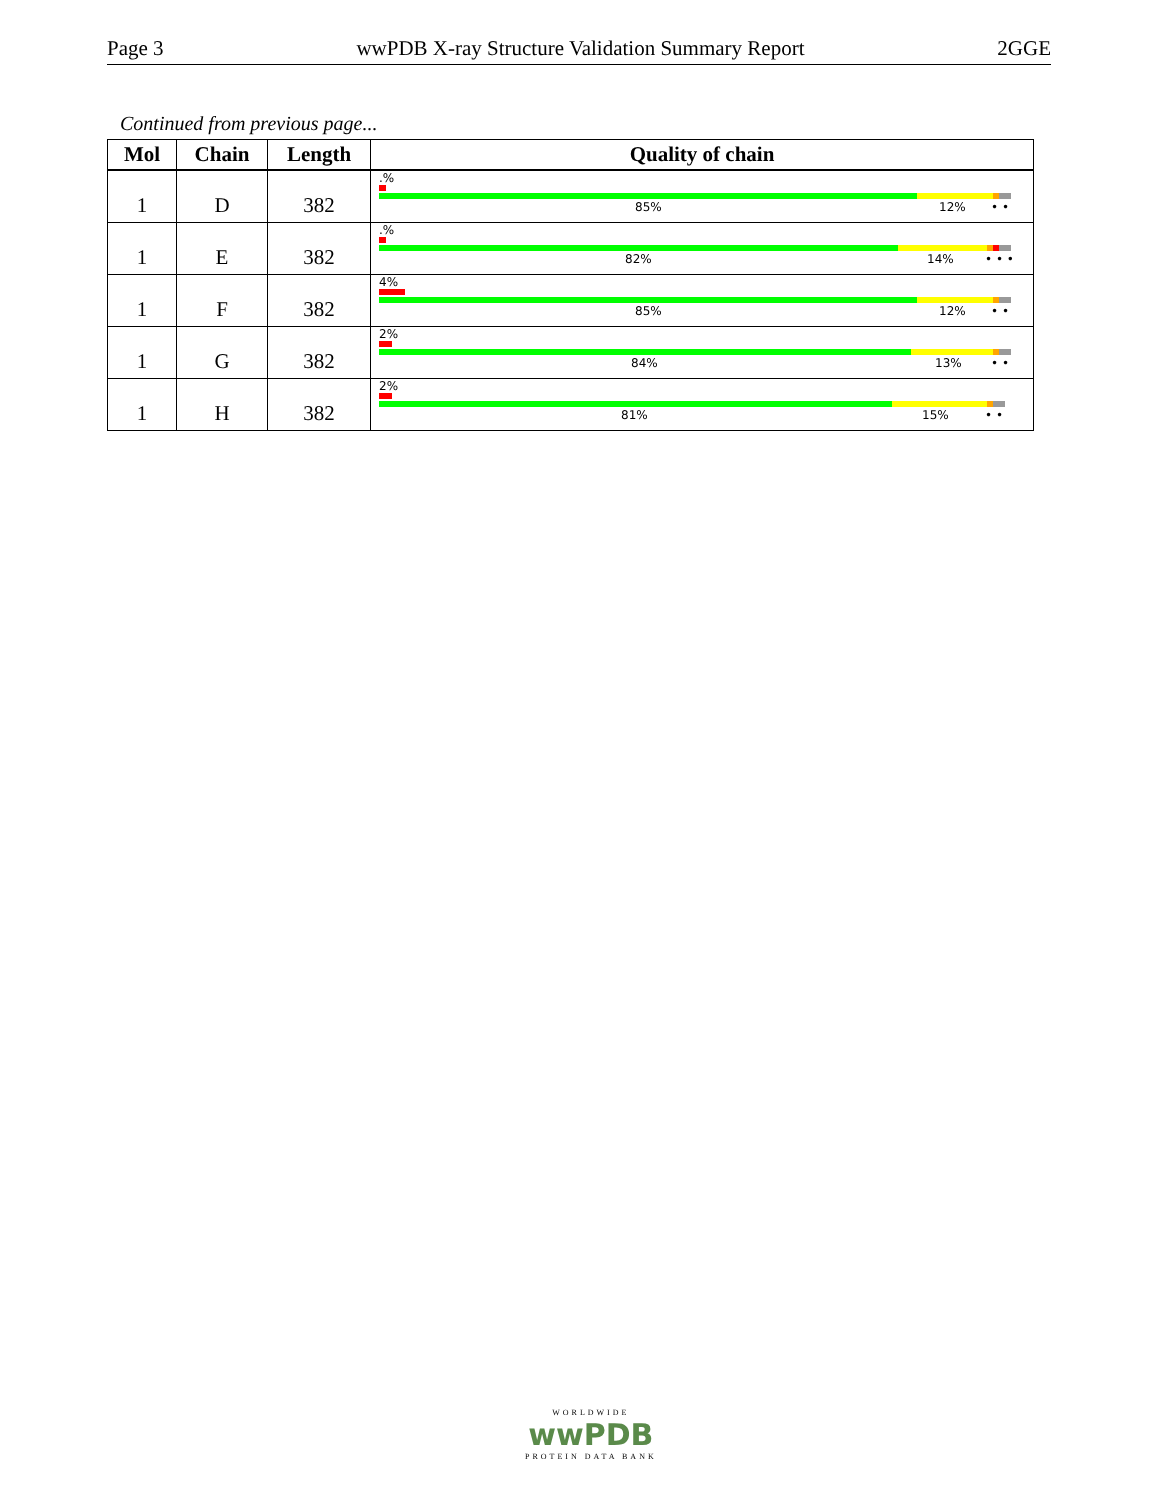Page 3 wwPDB X-ray Structure Validation Summary Report 2GGE
Continued from previous page...
| Mol | Chain | Length | Quality of chain |
| --- | --- | --- | --- |
| 1 | D | 382 | .% 85% 12% • • |
| 1 | E | 382 | .% 82% 14% • • • |
| 1 | F | 382 | 4% 85% 12% • • |
| 1 | G | 382 | 2% 84% 13% • • |
| 1 | H | 382 | 2% 81% 15% • • |
WORLDWIDE
wwPDB
PROTEIN DATA BANK